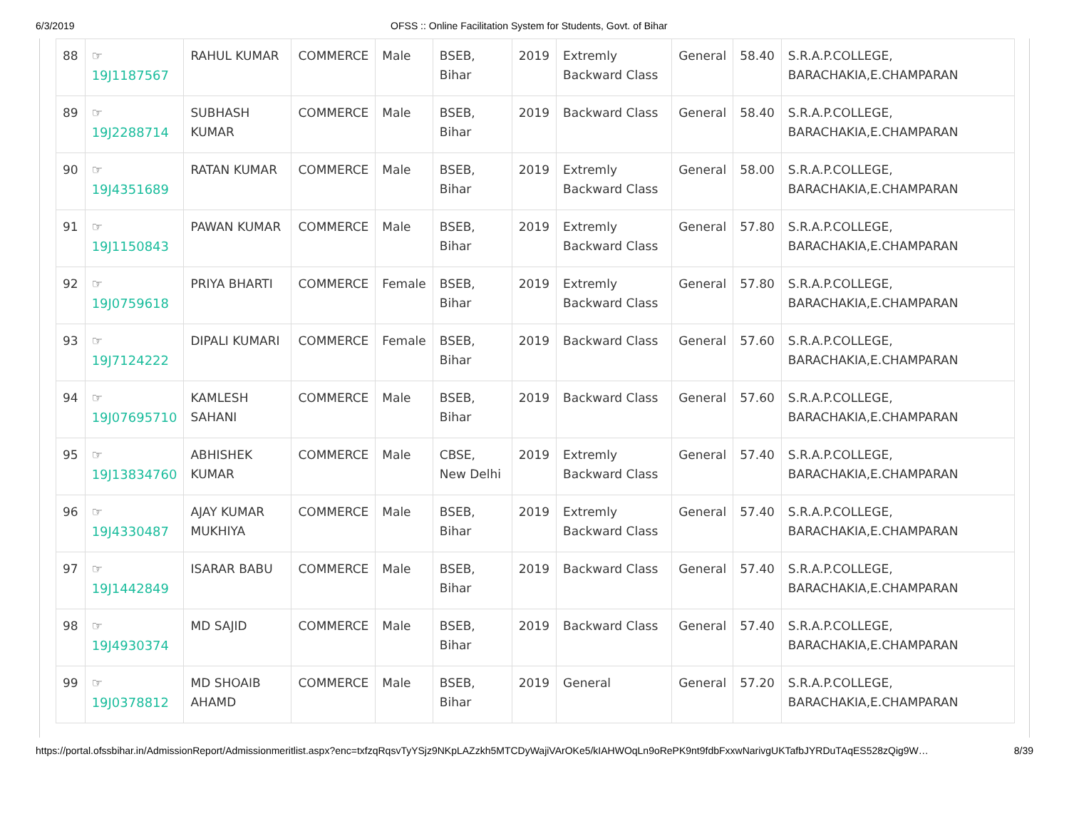6/3/2019 OFSS :: Online Facilitation System for Students, Govt. of Bihar
| 88 | ☞ 19J1187567 | RAHUL KUMAR | COMMERCE | Male | BSEB, Bihar | 2019 | Extremly Backward Class | General | 58.40 | S.R.A.P.COLLEGE, BARACHAKIA,E.CHAMPARAN |
| 89 | ☞ 19J2288714 | SUBHASH KUMAR | COMMERCE | Male | BSEB, Bihar | 2019 | Backward Class | General | 58.40 | S.R.A.P.COLLEGE, BARACHAKIA,E.CHAMPARAN |
| 90 | ☞ 19J4351689 | RATAN KUMAR | COMMERCE | Male | BSEB, Bihar | 2019 | Extremly Backward Class | General | 58.00 | S.R.A.P.COLLEGE, BARACHAKIA,E.CHAMPARAN |
| 91 | ☞ 19J1150843 | PAWAN KUMAR | COMMERCE | Male | BSEB, Bihar | 2019 | Extremly Backward Class | General | 57.80 | S.R.A.P.COLLEGE, BARACHAKIA,E.CHAMPARAN |
| 92 | ☞ 19J0759618 | PRIYA BHARTI | COMMERCE | Female | BSEB, Bihar | 2019 | Extremly Backward Class | General | 57.80 | S.R.A.P.COLLEGE, BARACHAKIA,E.CHAMPARAN |
| 93 | ☞ 19J7124222 | DIPALI KUMARI | COMMERCE | Female | BSEB, Bihar | 2019 | Backward Class | General | 57.60 | S.R.A.P.COLLEGE, BARACHAKIA,E.CHAMPARAN |
| 94 | ☞ 19J07695710 | KAMLESH SAHANI | COMMERCE | Male | BSEB, Bihar | 2019 | Backward Class | General | 57.60 | S.R.A.P.COLLEGE, BARACHAKIA,E.CHAMPARAN |
| 95 | ☞ 19J13834760 | ABHISHEK KUMAR | COMMERCE | Male | CBSE, New Delhi | 2019 | Extremly Backward Class | General | 57.40 | S.R.A.P.COLLEGE, BARACHAKIA,E.CHAMPARAN |
| 96 | ☞ 19J4330487 | AJAY KUMAR MUKHIYA | COMMERCE | Male | BSEB, Bihar | 2019 | Extremly Backward Class | General | 57.40 | S.R.A.P.COLLEGE, BARACHAKIA,E.CHAMPARAN |
| 97 | ☞ 19J1442849 | ISARAR BABU | COMMERCE | Male | BSEB, Bihar | 2019 | Backward Class | General | 57.40 | S.R.A.P.COLLEGE, BARACHAKIA,E.CHAMPARAN |
| 98 | ☞ 19J4930374 | MD SAJID | COMMERCE | Male | BSEB, Bihar | 2019 | Backward Class | General | 57.40 | S.R.A.P.COLLEGE, BARACHAKIA,E.CHAMPARAN |
| 99 | ☞ 19J0378812 | MD SHOAIB AHAMD | COMMERCE | Male | BSEB, Bihar | 2019 | General | General | 57.20 | S.R.A.P.COLLEGE, BARACHAKIA,E.CHAMPARAN |
https://portal.ofssbihar.in/AdmissionReport/Admissionmeritlist.aspx?enc=txfzqRqsvTyYSjz9NKpLAZzkh5MTCDyWajiVArOKe5/kIAHWOqLn9oRePK9nt9fdbFxxwNarivgUKTafbJYRDuTAqES528zQig9W… 8/39